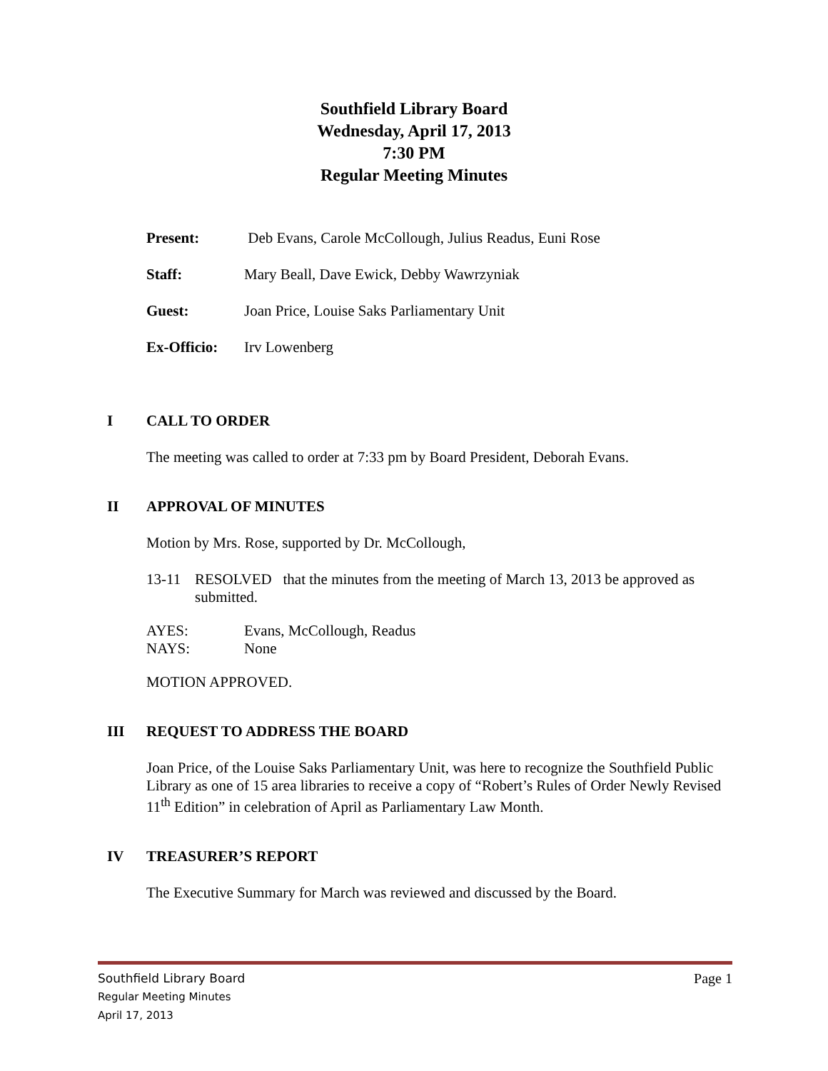Southfield Library Board
Wednesday, April 17, 2013
7:30 PM
Regular Meeting Minutes
Present: Deb Evans, Carole McCollough, Julius Readus, Euni Rose
Staff: Mary Beall, Dave Ewick, Debby Wawrzyniak
Guest: Joan Price, Louise Saks Parliamentary Unit
Ex-Officio: Irv Lowenberg
I CALL TO ORDER
The meeting was called to order at 7:33 pm by Board President, Deborah Evans.
II APPROVAL OF MINUTES
Motion by Mrs. Rose, supported by Dr. McCollough,
13-11 RESOLVED that the minutes from the meeting of March 13, 2013 be approved as submitted.
AYES: Evans, McCollough, Readus
NAYS: None
MOTION APPROVED.
III REQUEST TO ADDRESS THE BOARD
Joan Price, of the Louise Saks Parliamentary Unit, was here to recognize the Southfield Public Library as one of 15 area libraries to receive a copy of “Robert’s Rules of Order Newly Revised 11<sup>th</sup> Edition” in celebration of April as Parliamentary Law Month.
IV TREASURER’S REPORT
The Executive Summary for March was reviewed and discussed by the Board.
Southfield Library Board Page 1
Regular Meeting Minutes
April 17, 2013